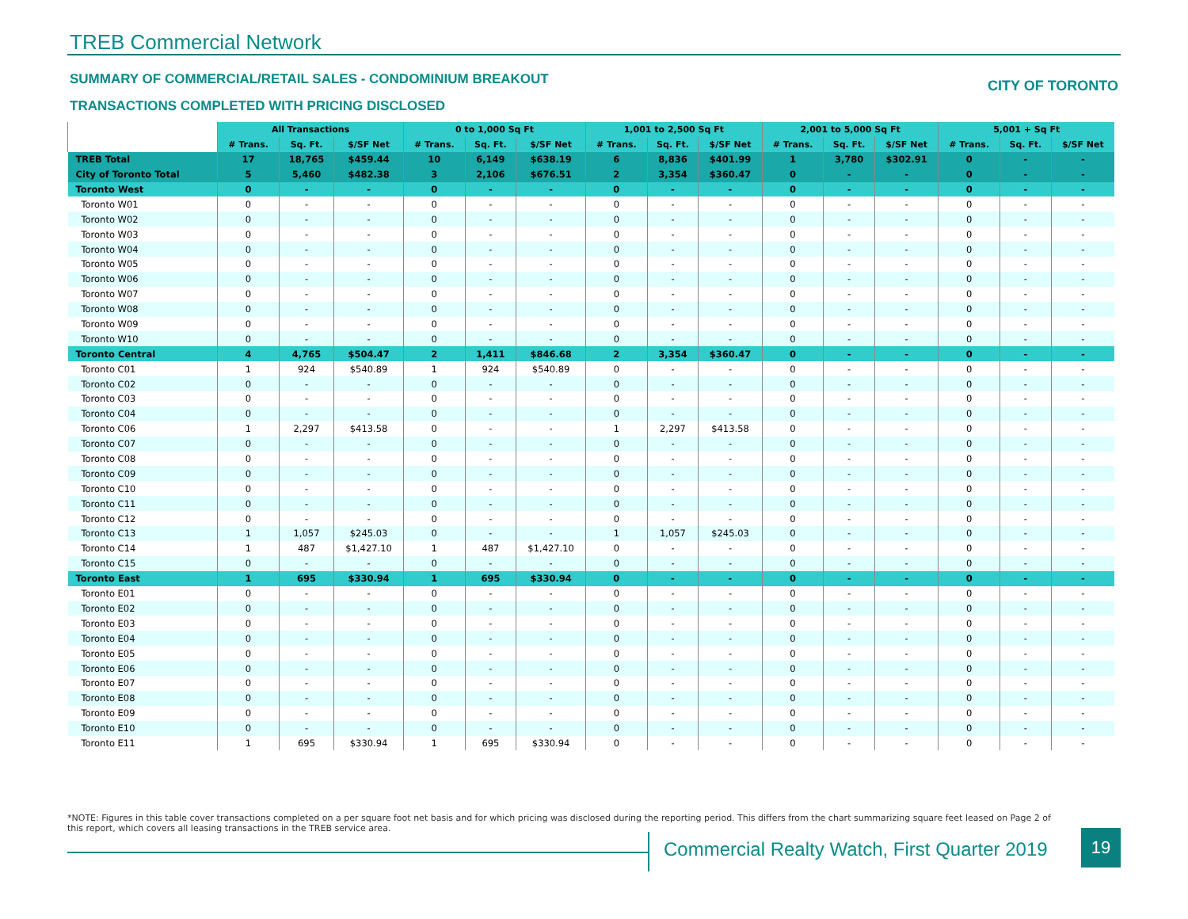TREB Commercial Network
SUMMARY OF COMMERCIAL/RETAIL SALES - CONDOMINIUM BREAKOUT
CITY OF TORONTO
TRANSACTIONS COMPLETED WITH PRICING DISCLOSED
| | All Transactions | | | 0 to 1,000 Sq Ft | | | 1,001 to 2,500 Sq Ft | | | 2,001 to 5,000 Sq Ft | | | 5,001 + Sq Ft | | |
| --- | --- | --- | --- | --- | --- | --- | --- | --- | --- | --- | --- | --- | --- | --- | --- |
| | # Trans. | Sq. Ft. | $/SF Net | # Trans. | Sq. Ft. | $/SF Net | # Trans. | Sq. Ft. | $/SF Net | # Trans. | Sq. Ft. | $/SF Net | # Trans. | Sq. Ft. | $/SF Net |
| TREB Total | 17 | 18,765 | $459.44 | 10 | 6,149 | $638.19 | 6 | 8,836 | $401.99 | 1 | 3,780 | $302.91 | 0 | - | - |
| City of Toronto Total | 5 | 5,460 | $482.38 | 3 | 2,106 | $676.51 | 2 | 3,354 | $360.47 | 0 | - | - | 0 | - | - |
| Toronto West | 0 | - | - | 0 | - | - | 0 | - | - | 0 | - | - | 0 | - | - |
| Toronto W01 | 0 | - | - | 0 | - | - | 0 | - | - | 0 | - | - | 0 | - | - |
| Toronto W02 | 0 | - | - | 0 | - | - | 0 | - | - | 0 | - | - | 0 | - | - |
| Toronto W03 | 0 | - | - | 0 | - | - | 0 | - | - | 0 | - | - | 0 | - | - |
| Toronto W04 | 0 | - | - | 0 | - | - | 0 | - | - | 0 | - | - | 0 | - | - |
| Toronto W05 | 0 | - | - | 0 | - | - | 0 | - | - | 0 | - | - | 0 | - | - |
| Toronto W06 | 0 | - | - | 0 | - | - | 0 | - | - | 0 | - | - | 0 | - | - |
| Toronto W07 | 0 | - | - | 0 | - | - | 0 | - | - | 0 | - | - | 0 | - | - |
| Toronto W08 | 0 | - | - | 0 | - | - | 0 | - | - | 0 | - | - | 0 | - | - |
| Toronto W09 | 0 | - | - | 0 | - | - | 0 | - | - | 0 | - | - | 0 | - | - |
| Toronto W10 | 0 | - | - | 0 | - | - | 0 | - | - | 0 | - | - | 0 | - | - |
| Toronto Central | 4 | 4,765 | $504.47 | 2 | 1,411 | $846.68 | 2 | 3,354 | $360.47 | 0 | - | - | 0 | - | - |
| Toronto C01 | 1 | 924 | $540.89 | 1 | 924 | $540.89 | 0 | - | - | 0 | - | - | 0 | - | - |
| Toronto C02 | 0 | - | - | 0 | - | - | 0 | - | - | 0 | - | - | 0 | - | - |
| Toronto C03 | 0 | - | - | 0 | - | - | 0 | - | - | 0 | - | - | 0 | - | - |
| Toronto C04 | 0 | - | - | 0 | - | - | 0 | - | - | 0 | - | - | 0 | - | - |
| Toronto C06 | 1 | 2,297 | $413.58 | 0 | - | - | 1 | 2,297 | $413.58 | 0 | - | - | 0 | - | - |
| Toronto C07 | 0 | - | - | 0 | - | - | 0 | - | - | 0 | - | - | 0 | - | - |
| Toronto C08 | 0 | - | - | 0 | - | - | 0 | - | - | 0 | - | - | 0 | - | - |
| Toronto C09 | 0 | - | - | 0 | - | - | 0 | - | - | 0 | - | - | 0 | - | - |
| Toronto C10 | 0 | - | - | 0 | - | - | 0 | - | - | 0 | - | - | 0 | - | - |
| Toronto C11 | 0 | - | - | 0 | - | - | 0 | - | - | 0 | - | - | 0 | - | - |
| Toronto C12 | 0 | - | - | 0 | - | - | 0 | - | - | 0 | - | - | 0 | - | - |
| Toronto C13 | 1 | 1,057 | $245.03 | 0 | - | - | 1 | 1,057 | $245.03 | 0 | - | - | 0 | - | - |
| Toronto C14 | 1 | 487 | $1,427.10 | 1 | 487 | $1,427.10 | 0 | - | - | 0 | - | - | 0 | - | - |
| Toronto C15 | 0 | - | - | 0 | - | - | 0 | - | - | 0 | - | - | 0 | - | - |
| Toronto East | 1 | 695 | $330.94 | 1 | 695 | $330.94 | 0 | - | - | 0 | - | - | 0 | - | - |
| Toronto E01 | 0 | - | - | 0 | - | - | 0 | - | - | 0 | - | - | 0 | - | - |
| Toronto E02 | 0 | - | - | 0 | - | - | 0 | - | - | 0 | - | - | 0 | - | - |
| Toronto E03 | 0 | - | - | 0 | - | - | 0 | - | - | 0 | - | - | 0 | - | - |
| Toronto E04 | 0 | - | - | 0 | - | - | 0 | - | - | 0 | - | - | 0 | - | - |
| Toronto E05 | 0 | - | - | 0 | - | - | 0 | - | - | 0 | - | - | 0 | - | - |
| Toronto E06 | 0 | - | - | 0 | - | - | 0 | - | - | 0 | - | - | 0 | - | - |
| Toronto E07 | 0 | - | - | 0 | - | - | 0 | - | - | 0 | - | - | 0 | - | - |
| Toronto E08 | 0 | - | - | 0 | - | - | 0 | - | - | 0 | - | - | 0 | - | - |
| Toronto E09 | 0 | - | - | 0 | - | - | 0 | - | - | 0 | - | - | 0 | - | - |
| Toronto E10 | 0 | - | - | 0 | - | - | 0 | - | - | 0 | - | - | 0 | - | - |
| Toronto E11 | 1 | 695 | $330.94 | 1 | 695 | $330.94 | 0 | - | - | 0 | - | - | 0 | - | - |
*NOTE: Figures in this table cover transactions completed on a per square foot net basis and for which pricing was disclosed during the reporting period. This differs from the chart summarizing square feet leased on Page 2 of this report, which covers all leasing transactions in the TREB service area.
Commercial Realty Watch, First Quarter 2019
19